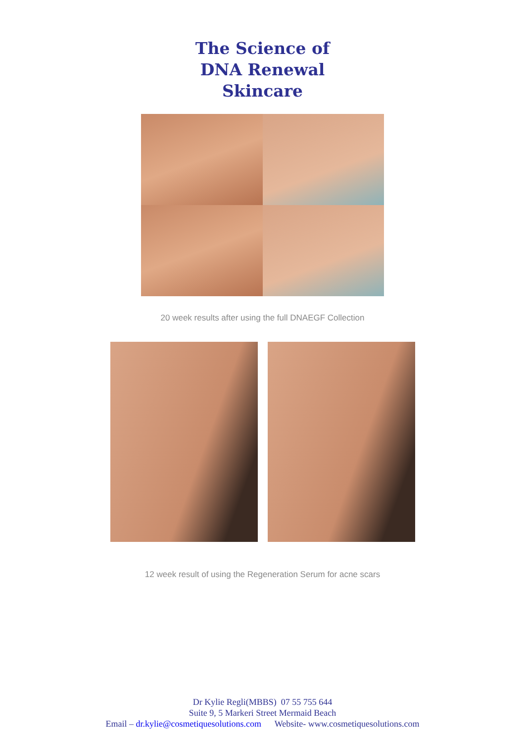The Science of
DNA Renewal
Skincare
20 week results after using the full DNAEGF Collection
12 week result of using the Regeneration Serum for acne scars
Dr Kylie Regli(MBBS) 07 55 755 644
Suite 9, 5 Markeri Street Mermaid Beach
Email – dr.kylie@cosmetiquesolutions.com Website- www.cosmetiquesolutions.com